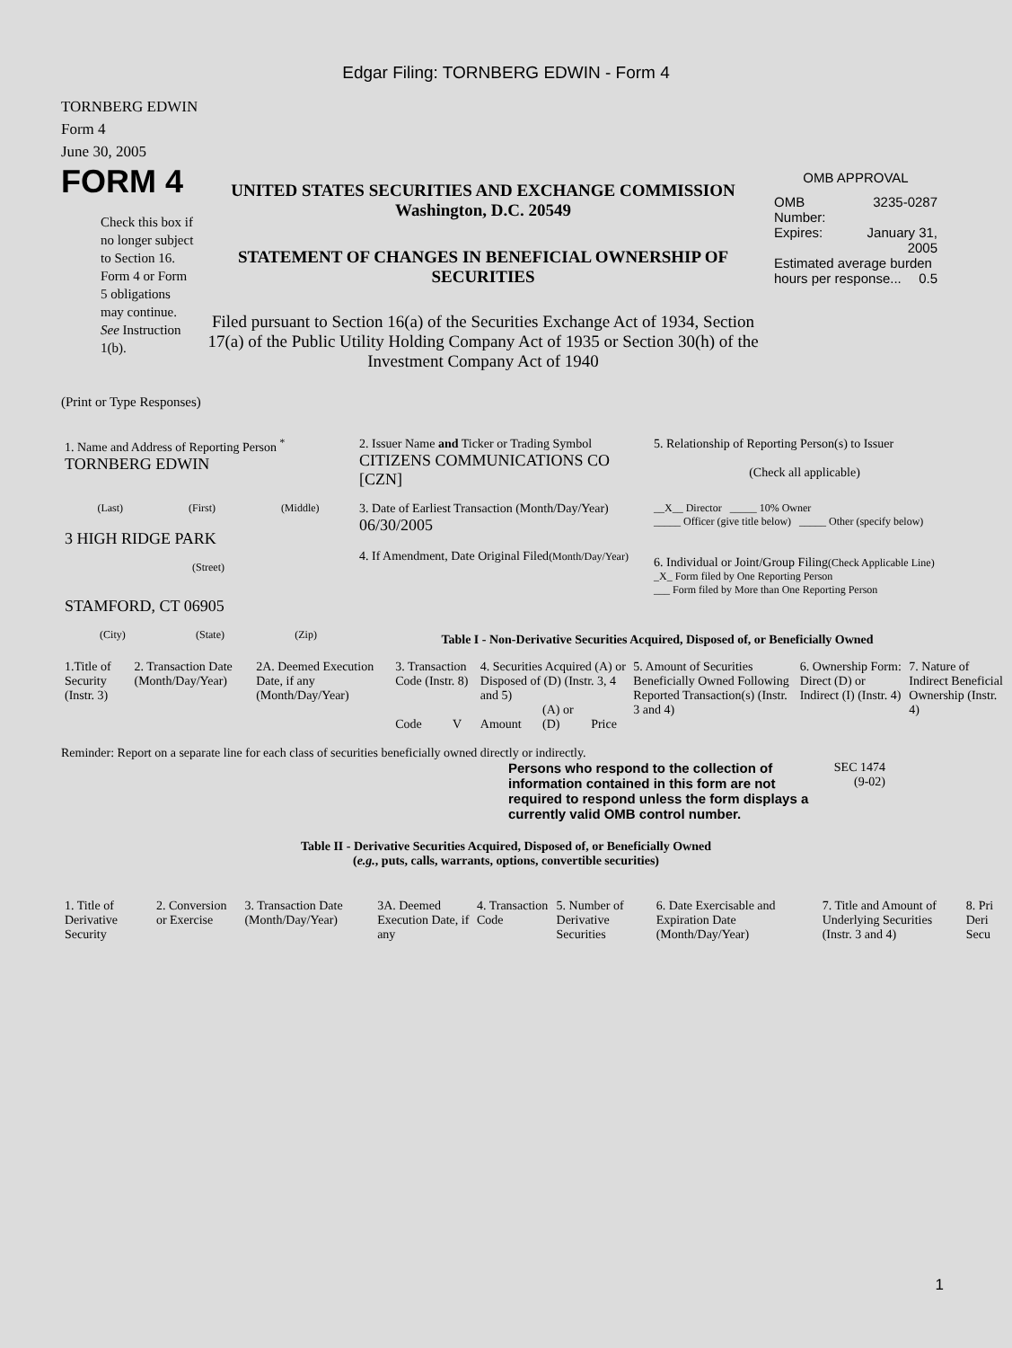Edgar Filing: TORNBERG EDWIN - Form 4
TORNBERG EDWIN
Form 4
June 30, 2005
FORM 4
Check this box if no longer subject to Section 16. Form 4 or Form 5 obligations may continue. See Instruction 1(b).
UNITED STATES SECURITIES AND EXCHANGE COMMISSION
Washington, D.C. 20549
STATEMENT OF CHANGES IN BENEFICIAL OWNERSHIP OF SECURITIES
Filed pursuant to Section 16(a) of the Securities Exchange Act of 1934, Section 17(a) of the Public Utility Holding Company Act of 1935 or Section 30(h) of the Investment Company Act of 1940
OMB APPROVAL
| OMB Number: | 3235-0287 |
| Expires: | January 31, 2005 |
| Estimated average burden hours per response... 0.5 | |
(Print or Type Responses)
| 1. Name and Address of Reporting Person <sup>*</sup> TORNBERG EDWIN | 2. Issuer Name and Ticker or Trading Symbol CITIZENS COMMUNICATIONS CO [CZN] | 5. Relationship of Reporting Person(s) to Issuer (Check all applicable) |
| (Last) (First) (Middle) 3 HIGH RIDGE PARK (Street) | 3. Date of Earliest Transaction (Month/Day/Year) 06/30/2005 4. If Amendment, Date Original Filed (Month/Day/Year) | __X__ Director _____ 10% Owner _____ Officer (give title below) _____ Other (specify below) 6. Individual or Joint/Group Filing (Check Applicable Line) _X_ Form filed by One Reporting Person ___ Form filed by More than One Reporting Person |
| STAMFORD, CT 06905 (City) (State) (Zip) | Table I - Non-Derivative Securities Acquired, Disposed of, or Beneficially Owned | |
| 1.Title of Security (Instr. 3) | 2. Transaction Date (Month/Day/Year) | 2A. Deemed Execution Date, if any (Month/Day/Year) | 3. Transaction Code (Instr. 8) | | 4. Securities Acquired (A) or Disposed of (D) (Instr. 3, 4 and 5) | | | 5. Amount of Securities Beneficially Owned Following Reported Transaction(s) (Instr. 3 and 4) | 6. Ownership Form: Direct (D) or Indirect (I) (Instr. 4) | 7. Nature of Indirect Beneficial Ownership (Instr. 4) |
| | | | Code | V | Amount | (A) or (D) | Price | | | |
Reminder: Report on a separate line for each class of securities beneficially owned directly or indirectly.
Persons who respond to the collection of information contained in this form are not required to respond unless the form displays a currently valid OMB control number.
SEC 1474
(9-02)
Table II - Derivative Securities Acquired, Disposed of, or Beneficially Owned
(e.g., puts, calls, warrants, options, convertible securities)
| 1. Title of Derivative Security | 2. Conversion or Exercise | 3. Transaction Date (Month/Day/Year) | 3A. Deemed Execution Date, if any | 4. Transaction Code | 5. Number of Derivative Securities | 6. Date Exercisable and Expiration Date (Month/Day/Year) | 7. Title and Amount of Underlying Securities (Instr. 3 and 4) | 8. Pri Deri Secu |
1